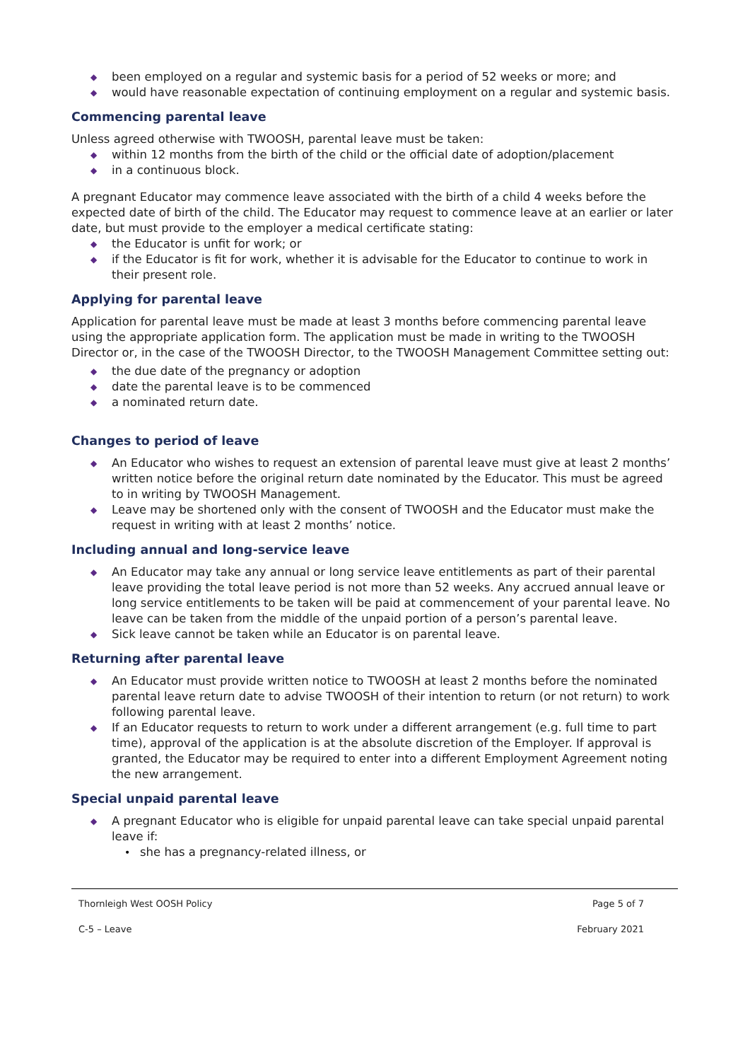◆ been employed on a regular and systemic basis for a period of 52 weeks or more; and
◆ would have reasonable expectation of continuing employment on a regular and systemic basis.
Commencing parental leave
Unless agreed otherwise with TWOOSH, parental leave must be taken:
◆ within 12 months from the birth of the child or the official date of adoption/placement
◆ in a continuous block.
A pregnant Educator may commence leave associated with the birth of a child 4 weeks before the expected date of birth of the child. The Educator may request to commence leave at an earlier or later date, but must provide to the employer a medical certificate stating:
◆ the Educator is unfit for work; or
◆ if the Educator is fit for work, whether it is advisable for the Educator to continue to work in their present role.
Applying for parental leave
Application for parental leave must be made at least 3 months before commencing parental leave using the appropriate application form. The application must be made in writing to the TWOOSH Director or, in the case of the TWOOSH Director, to the TWOOSH Management Committee setting out:
◆ the due date of the pregnancy or adoption
◆ date the parental leave is to be commenced
◆ a nominated return date.
Changes to period of leave
◆ An Educator who wishes to request an extension of parental leave must give at least 2 months’ written notice before the original return date nominated by the Educator. This must be agreed to in writing by TWOOSH Management.
◆ Leave may be shortened only with the consent of TWOOSH and the Educator must make the request in writing with at least 2 months’ notice.
Including annual and long-service leave
◆ An Educator may take any annual or long service leave entitlements as part of their parental leave providing the total leave period is not more than 52 weeks. Any accrued annual leave or long service entitlements to be taken will be paid at commencement of your parental leave. No leave can be taken from the middle of the unpaid portion of a person’s parental leave.
◆ Sick leave cannot be taken while an Educator is on parental leave.
Returning after parental leave
◆ An Educator must provide written notice to TWOOSH at least 2 months before the nominated parental leave return date to advise TWOOSH of their intention to return (or not return) to work following parental leave.
◆ If an Educator requests to return to work under a different arrangement (e.g. full time to part time), approval of the application is at the absolute discretion of the Employer. If approval is granted, the Educator may be required to enter into a different Employment Agreement noting the new arrangement.
Special unpaid parental leave
◆ A pregnant Educator who is eligible for unpaid parental leave can take special unpaid parental leave if:
• she has a pregnancy-related illness, or
Thornleigh West OOSH Policy Page 5 of 7
C-5 – Leave February 2021